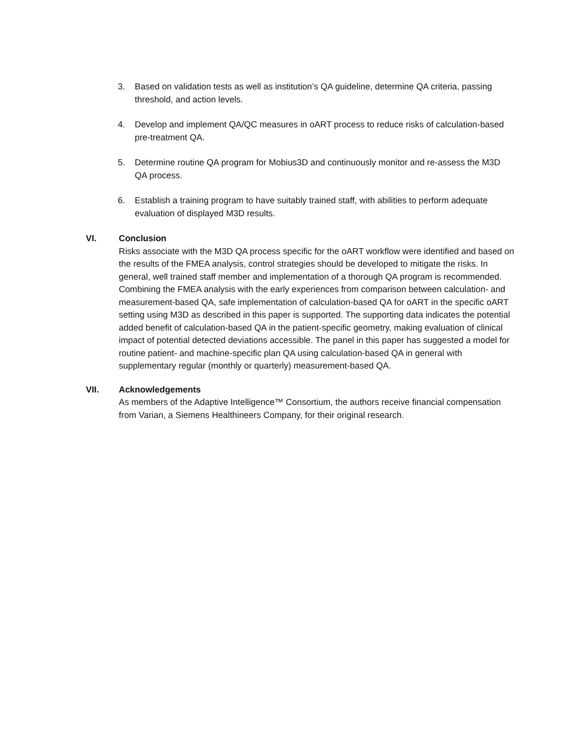3. Based on validation tests as well as institution’s QA guideline, determine QA criteria, passing threshold, and action levels.
4. Develop and implement QA/QC measures in oART process to reduce risks of calculation-based pre-treatment QA.
5. Determine routine QA program for Mobius3D and continuously monitor and re-assess the M3D QA process.
6. Establish a training program to have suitably trained staff, with abilities to perform adequate evaluation of displayed M3D results.
VI. Conclusion
Risks associate with the M3D QA process specific for the oART workflow were identified and based on the results of the FMEA analysis, control strategies should be developed to mitigate the risks. In general, well trained staff member and implementation of a thorough QA program is recommended. Combining the FMEA analysis with the early experiences from comparison between calculation- and measurement-based QA, safe implementation of calculation-based QA for oART in the specific oART setting using M3D as described in this paper is supported. The supporting data indicates the potential added benefit of calculation-based QA in the patient-specific geometry, making evaluation of clinical impact of potential detected deviations accessible. The panel in this paper has suggested a model for routine patient- and machine-specific plan QA using calculation-based QA in general with supplementary regular (monthly or quarterly) measurement-based QA.
VII. Acknowledgements
As members of the Adaptive Intelligence™ Consortium, the authors receive financial compensation from Varian, a Siemens Healthineers Company, for their original research.